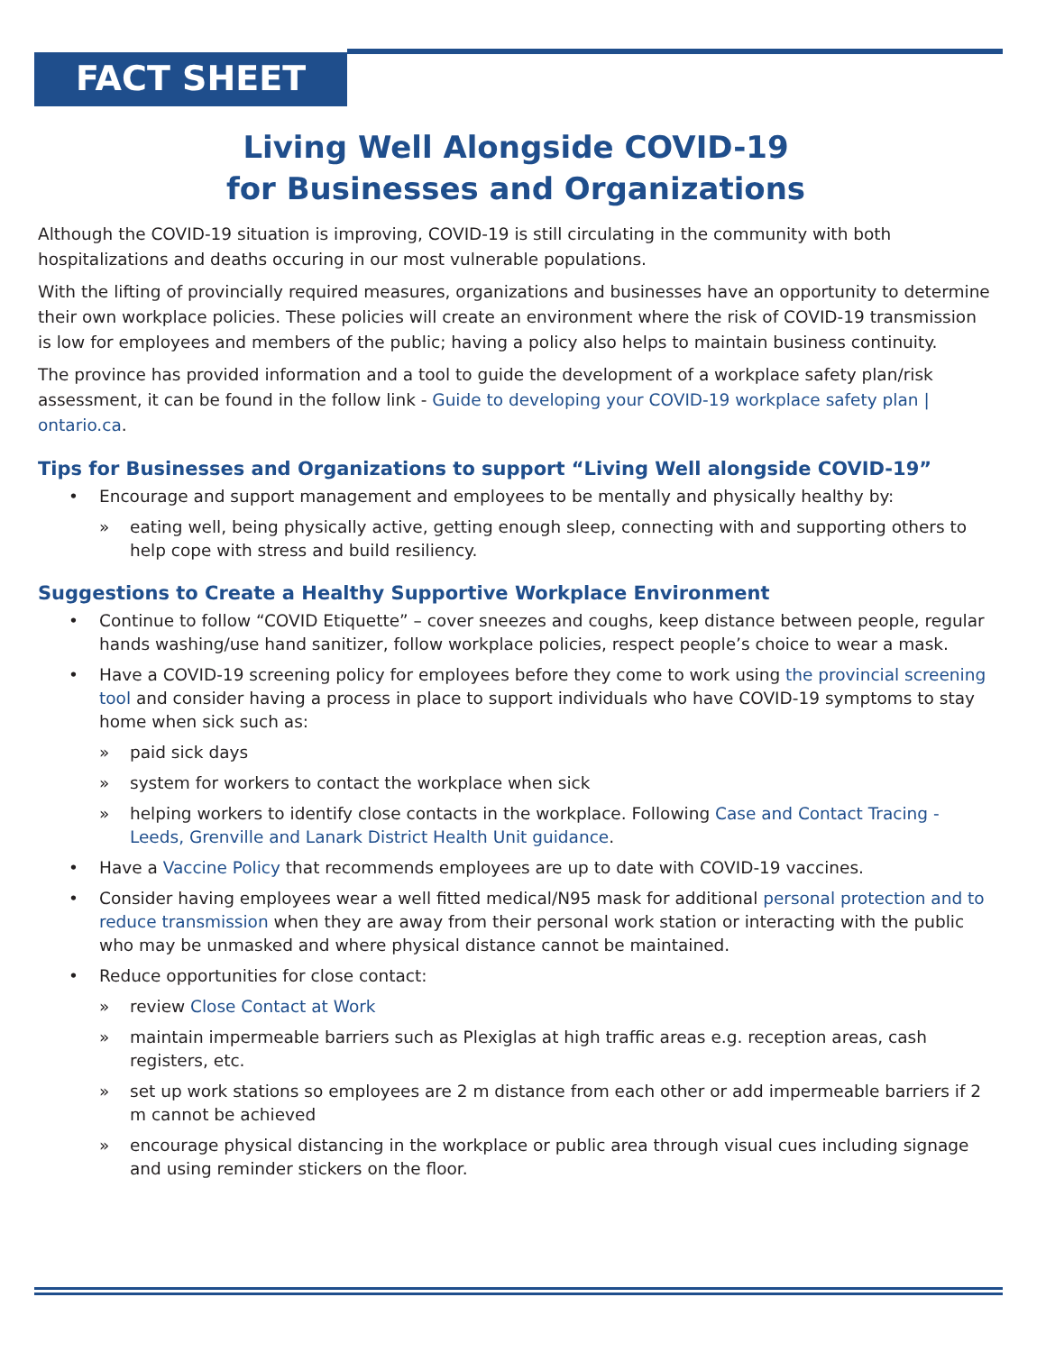FACT SHEET
Living Well Alongside COVID-19
for Businesses and Organizations
Although the COVID-19 situation is improving, COVID-19 is still circulating in the community with both hospitalizations and deaths occuring in our most vulnerable populations.
With the lifting of provincially required measures, organizations and businesses have an opportunity to determine their own workplace policies. These policies will create an environment where the risk of COVID-19 transmission is low for employees and members of the public; having a policy also helps to maintain business continuity.
The province has provided information and a tool to guide the development of a workplace safety plan/risk assessment, it can be found in the follow link - Guide to developing your COVID-19 workplace safety plan | ontario.ca.
Tips for Businesses and Organizations to support “Living Well alongside COVID-19”
• Encourage and support management and employees to be mentally and physically healthy by:
» eating well, being physically active, getting enough sleep, connecting with and supporting others to help cope with stress and build resiliency.
Suggestions to Create a Healthy Supportive Workplace Environment
• Continue to follow “COVID Etiquette” – cover sneezes and coughs, keep distance between people, regular hands washing/use hand sanitizer, follow workplace policies, respect people’s choice to wear a mask.
• Have a COVID-19 screening policy for employees before they come to work using the provincial screening tool and consider having a process in place to support individuals who have COVID-19 symptoms to stay home when sick such as:
» paid sick days
» system for workers to contact the workplace when sick
» helping workers to identify close contacts in the workplace. Following Case and Contact Tracing - Leeds, Grenville and Lanark District Health Unit guidance.
• Have a Vaccine Policy that recommends employees are up to date with COVID-19 vaccines.
• Consider having employees wear a well fitted medical/N95 mask for additional personal protection and to reduce transmission when they are away from their personal work station or interacting with the public who may be unmasked and where physical distance cannot be maintained.
• Reduce opportunities for close contact:
» review Close Contact at Work
» maintain impermeable barriers such as Plexiglas at high traffic areas e.g. reception areas, cash registers, etc.
» set up work stations so employees are 2 m distance from each other or add impermeable barriers if 2 m cannot be achieved
» encourage physical distancing in the workplace or public area through visual cues including signage and using reminder stickers on the floor.